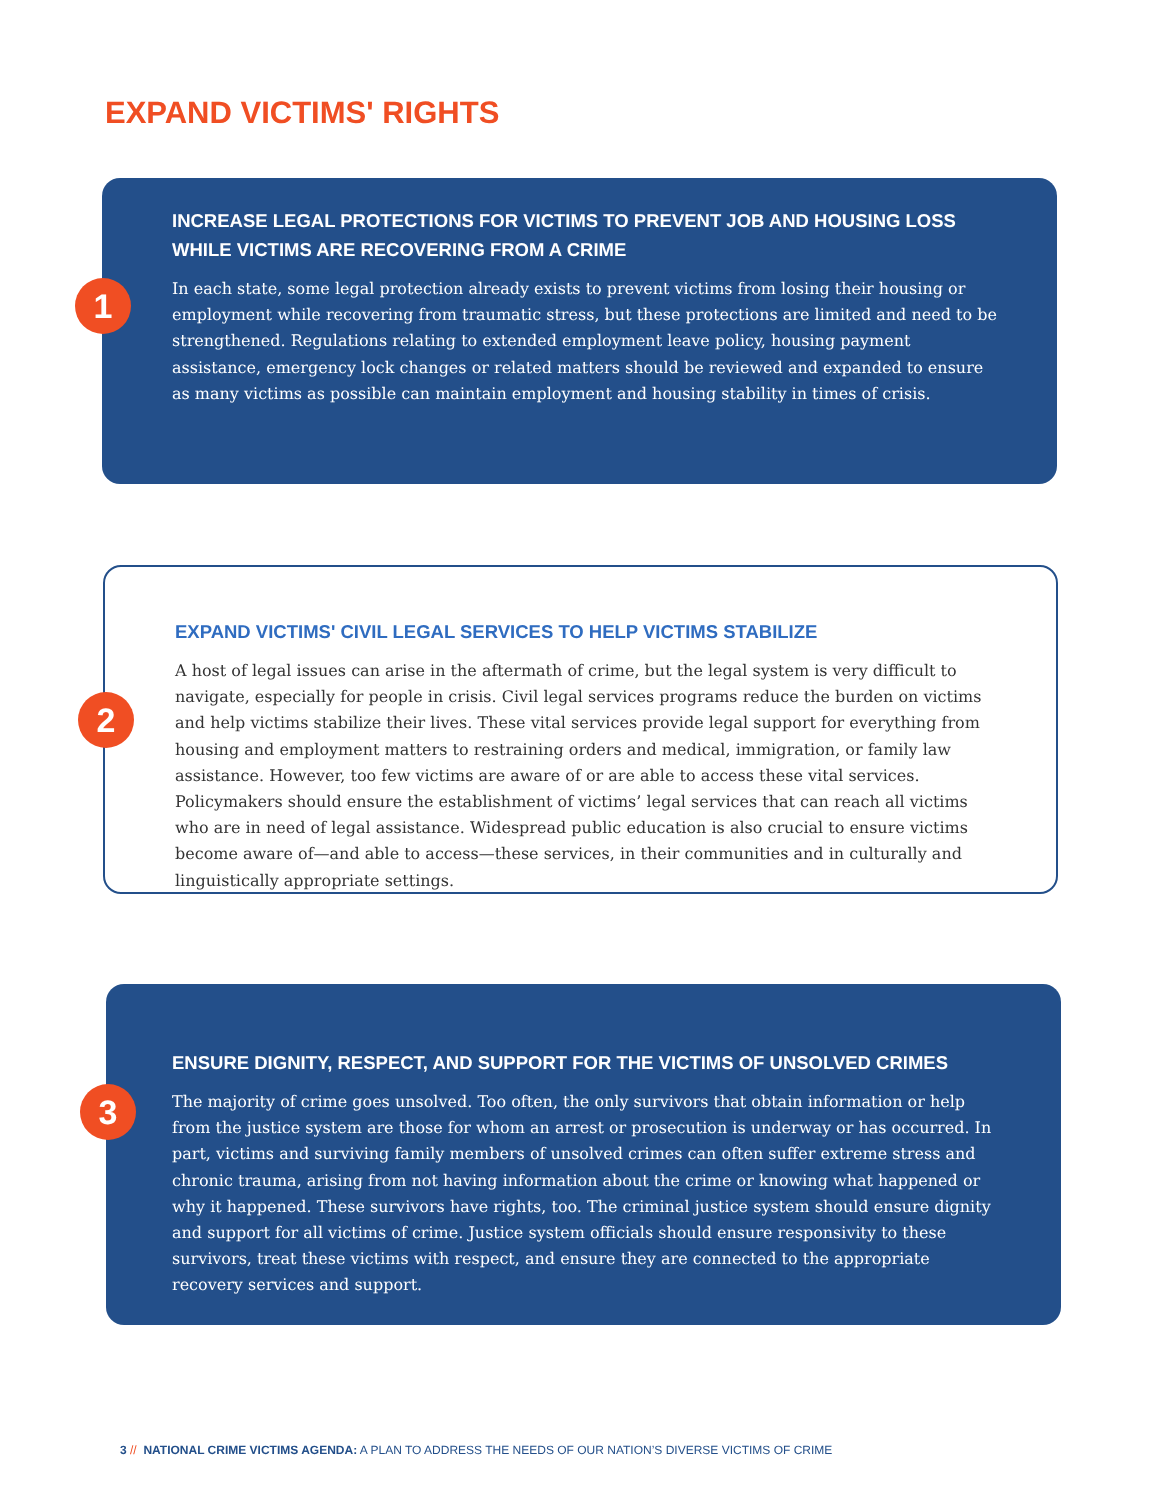EXPAND VICTIMS' RIGHTS
1
INCREASE LEGAL PROTECTIONS FOR VICTIMS TO PREVENT JOB AND HOUSING LOSS WHILE VICTIMS ARE RECOVERING FROM A CRIME
In each state, some legal protection already exists to prevent victims from losing their housing or employment while recovering from traumatic stress, but these protections are limited and need to be strengthened. Regulations relating to extended employment leave policy, housing payment assistance, emergency lock changes or related matters should be reviewed and expanded to ensure as many victims as possible can maintain employment and housing stability in times of crisis.
2
EXPAND VICTIMS' CIVIL LEGAL SERVICES TO HELP VICTIMS STABILIZE
A host of legal issues can arise in the aftermath of crime, but the legal system is very difficult to navigate, especially for people in crisis. Civil legal services programs reduce the burden on victims and help victims stabilize their lives. These vital services provide legal support for everything from housing and employment matters to restraining orders and medical, immigration, or family law assistance. However, too few victims are aware of or are able to access these vital services. Policymakers should ensure the establishment of victims’ legal services that can reach all victims who are in need of legal assistance. Widespread public education is also crucial to ensure victims become aware of—and able to access—these services, in their communities and in culturally and linguistically appropriate settings.
3
ENSURE DIGNITY, RESPECT, AND SUPPORT FOR THE VICTIMS OF UNSOLVED CRIMES
The majority of crime goes unsolved. Too often, the only survivors that obtain information or help from the justice system are those for whom an arrest or prosecution is underway or has occurred. In part, victims and surviving family members of unsolved crimes can often suffer extreme stress and chronic trauma, arising from not having information about the crime or knowing what happened or why it happened. These survivors have rights, too. The criminal justice system should ensure dignity and support for all victims of crime. Justice system officials should ensure responsivity to these survivors, treat these victims with respect, and ensure they are connected to the appropriate recovery services and support.
3 // NATIONAL CRIME VICTIMS AGENDA: A PLAN TO ADDRESS THE NEEDS OF OUR NATION’S DIVERSE VICTIMS OF CRIME